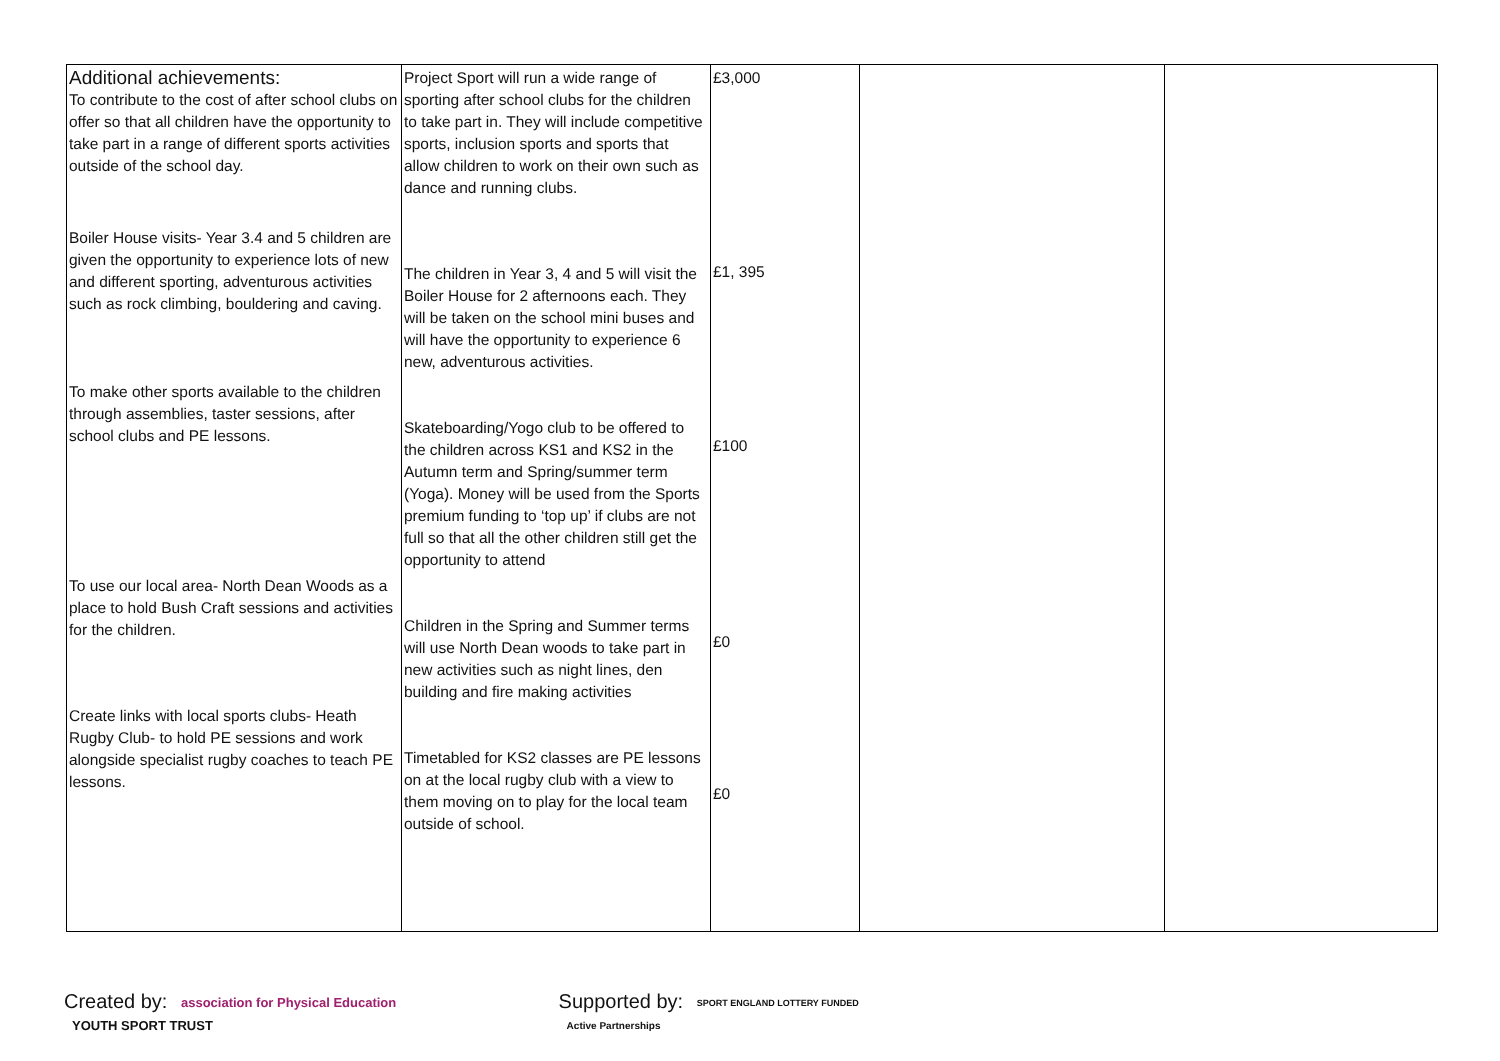| Additional achievements: To contribute to the cost of after school clubs on offer so that all children have the opportunity to take part in a range of different sports activities outside of the school day. Boiler House visits- Year 3.4 and 5 children are given the opportunity to experience lots of new and different sporting, adventurous activities such as rock climbing, bouldering and caving. To make other sports available to the children through assemblies, taster sessions, after school clubs and PE lessons. To use our local area- North Dean Woods as a place to hold Bush Craft sessions and activities for the children. Create links with local sports clubs- Heath Rugby Club- to hold PE sessions and work alongside specialist rugby coaches to teach PE lessons. | Project Sport will run a wide range of sporting after school clubs for the children to take part in. They will include competitive sports, inclusion sports and sports that allow children to work on their own such as dance and running clubs. The children in Year 3, 4 and 5 will visit the Boiler House for 2 afternoons each. They will be taken on the school mini buses and will have the opportunity to experience 6 new, adventurous activities. Skateboarding/Yogo club to be offered to the children across KS1 and KS2 in the Autumn term and Spring/summer term (Yoga). Money will be used from the Sports premium funding to ‘top up’ if clubs are not full so that all the other children still get the opportunity to attend Children in the Spring and Summer terms will use North Dean woods to take part in new activities such as night lines, den building and fire making activities Timetabled for KS2 classes are PE lessons on at the local rugby club with a view to them moving on to play for the local team outside of school. | £3,000 £1, 395 £100 £0 £0 | | |
Created by: association for Physical Education YOUTH SPORT TRUST
Supported by: SPORT ENGLAND LOTTERY FUNDED Active Partnerships